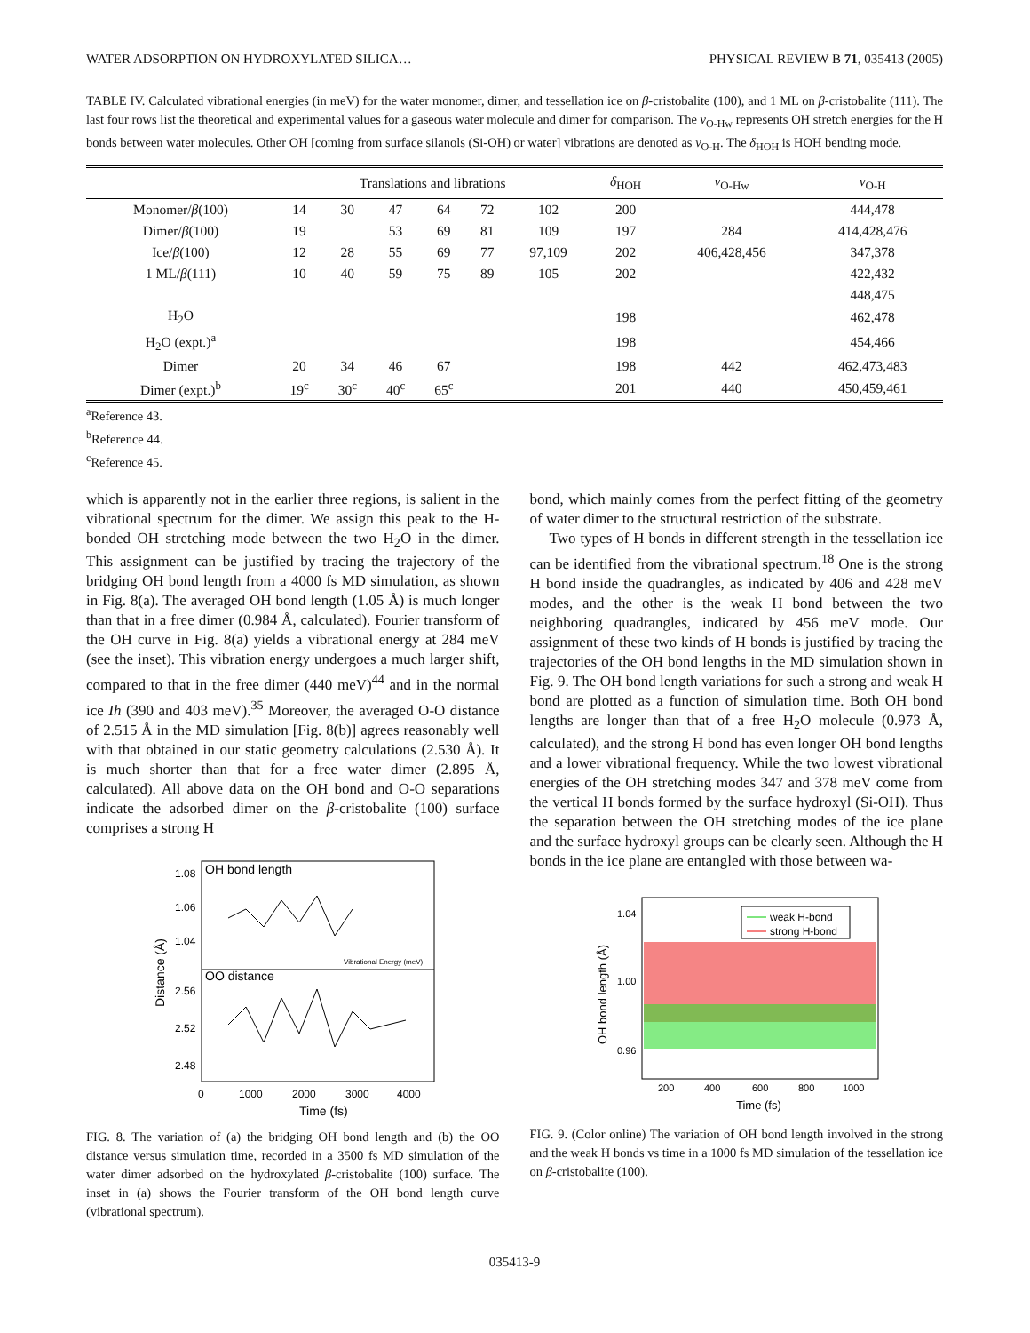WATER ADSORPTION ON HYDROXYLATED SILICA… PHYSICAL REVIEW B 71, 035413 (2005)
TABLE IV. Calculated vibrational energies (in meV) for the water monomer, dimer, and tessellation ice on β-cristobalite (100), and 1 ML on β-cristobalite (111). The last four rows list the theoretical and experimental values for a gaseous water molecule and dimer for comparison. The ν<sub>O-Hw</sub> represents OH stretch energies for the H bonds between water molecules. Other OH [coming from surface silanols (Si-OH) or water] vibrations are denoted as ν<sub>O-H</sub>. The δ<sub>HOH</sub> is HOH bending mode.
| | Translations and librations | | | | | | δ<sub>HOH</sub> | ν<sub>O-Hw</sub> | ν<sub>O-H</sub> |
| --- | --- | --- | --- | --- | --- | --- | --- | --- | --- |
| Monomer/ β (100) | 14 | 30 | 47 | 64 | 72 | 102 | 200 | | 444,478 |
| Dimer/ β (100) | 19 | | 53 | 69 | 81 | 109 | 197 | 284 | 414,428,476 |
| Ice/ β (100) | 12 | 28 | 55 | 69 | 77 | 97,109 | 202 | 406,428,456 | 347,378 |
| 1 ML/ β (111) | 10 | 40 | 59 | 75 | 89 | 105 | 202 | | 422,432 |
| | | | | | | | | | 448,475 |
| H<sub>2</sub>O | | | | | | | 198 | | 462,478 |
| H<sub>2</sub>O (expt.)<sup>a</sup> | | | | | | | 198 | | 454,466 |
| Dimer | 20 | 34 | 46 | 67 | | | 198 | 442 | 462,473,483 |
| Dimer (expt.)<sup>b</sup> | 19<sup>c</sup> | 30<sup>c</sup> | 40<sup>c</sup> | 65<sup>c</sup> | | | 201 | 440 | 450,459,461 |
<sup>a</sup> Reference 43.
<sup>b</sup> Reference 44.
<sup>c</sup> Reference 45.
which is apparently not in the earlier three regions, is salient in the vibrational spectrum for the dimer. We assign this peak to the H-bonded OH stretching mode between the two H<sub>2</sub>O in the dimer. This assignment can be justified by tracing the trajectory of the bridging OH bond length from a 4000 fs MD simulation, as shown in Fig. 8(a). The averaged OH bond length (1.05 Å) is much longer than that in a free dimer (0.984 Å, calculated). Fourier transform of the OH curve in Fig. 8(a) yields a vibrational energy at 284 meV (see the inset). This vibration energy undergoes a much larger shift, compared to that in the free dimer (440 meV)<sup>44</sup> and in the normal ice Ih (390 and 403 meV).<sup>35</sup> Moreover, the averaged O-O distance of 2.515 Å in the MD simulation [Fig. 8(b)] agrees reasonably well with that obtained in our static geometry calculations (2.530 Å). It is much shorter than that for a free water dimer (2.895 Å, calculated). All above data on the OH bond and O-O separations indicate the adsorbed dimer on the β-cristobalite (100) surface comprises a strong H
OH bond length
OO distance
1.08
1.06
1.04
2.56
2.52
2.48
0
1000
2000
3000
4000
Time (fs)
Distance (Å)
Vibrational Energy (meV)
FIG. 8. The variation of (a) the bridging OH bond length and (b) the OO distance versus simulation time, recorded in a 3500 fs MD simulation of the water dimer adsorbed on the hydroxylated β-cristobalite (100) surface. The inset in (a) shows the Fourier transform of the OH bond length curve (vibrational spectrum).
bond, which mainly comes from the perfect fitting of the geometry of water dimer to the structural restriction of the substrate.
Two types of H bonds in different strength in the tessellation ice can be identified from the vibrational spectrum.<sup>18</sup> One is the strong H bond inside the quadrangles, as indicated by 406 and 428 meV modes, and the other is the weak H bond between the two neighboring quadrangles, indicated by 456 meV mode. Our assignment of these two kinds of H bonds is justified by tracing the trajectories of the OH bond lengths in the MD simulation shown in Fig. 9. The OH bond length variations for such a strong and weak H bond are plotted as a function of simulation time. Both OH bond lengths are longer than that of a free H<sub>2</sub>O molecule (0.973 Å, calculated), and the strong H bond has even longer OH bond lengths and a lower vibrational frequency. While the two lowest vibrational energies of the OH stretching modes 347 and 378 meV come from the vertical H bonds formed by the surface hydroxyl (Si-OH). Thus the separation between the OH stretching modes of the ice plane and the surface hydroxyl groups can be clearly seen. Although the H bonds in the ice plane are entangled with those between wa-
weak H-bond
strong H-bond
1.04
1.00
0.96
200
400
600
800
1000
Time (fs)
OH bond length (Å)
FIG. 9. (Color online) The variation of OH bond length involved in the strong and the weak H bonds vs time in a 1000 fs MD simulation of the tessellation ice on β-cristobalite (100).
035413-9